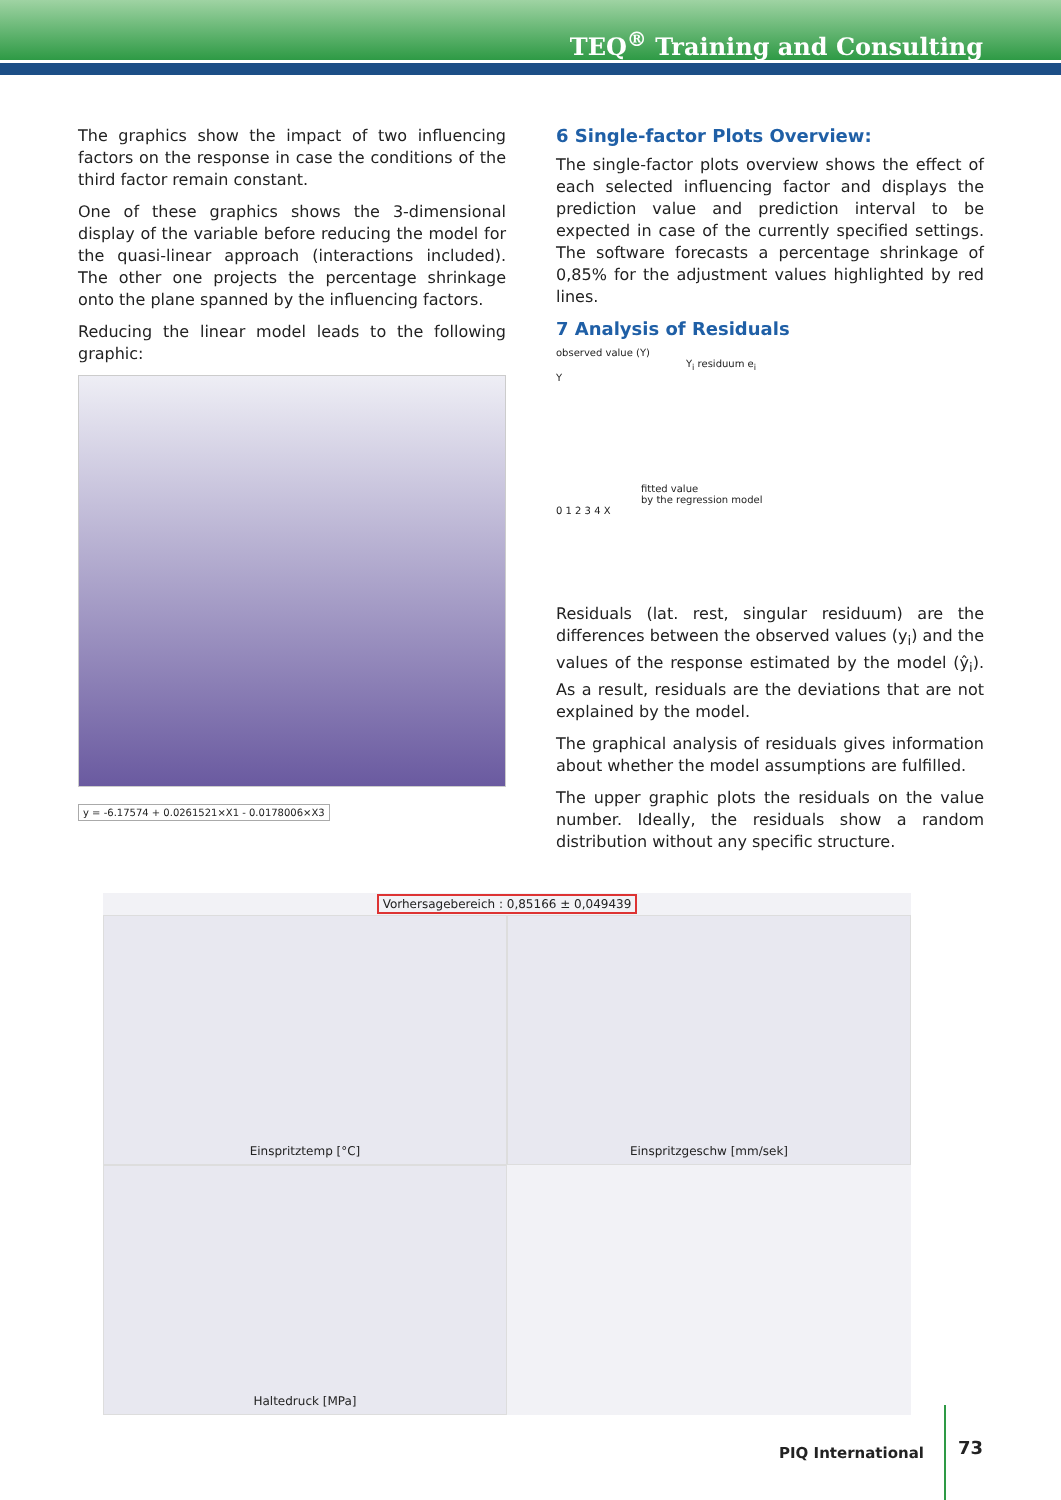TEQ<sup>®</sup> Training and Consulting
The graphics show the impact of two influencing factors on the response in case the conditions of the third factor remain constant.
One of these graphics shows the 3-dimensional display of the variable before reducing the model for the quasi-linear approach (interactions included). The other one projects the percentage shrinkage onto the plane spanned by the influencing factors.
Reducing the linear model leads to the following graphic:
y = -6.17574 + 0.0261521×X1 - 0.0178006×X3
6 Single-factor Plots Overview:
The single-factor plots overview shows the effect of each selected influencing factor and displays the prediction value and prediction interval to be expected in case of the currently specified settings. The software forecasts a percentage shrinkage of 0,85% for the adjustment values highlighted by red lines.
7 Analysis of Residuals
observed value (Y)
Y<sub>i</sub> residuum e<sub>i</sub>
Y
fitted value
by the regression model
0 1 2 3 4 X
Residuals (lat. rest, singular residuum) are the differences between the observed values (y<sub>i</sub>) and the values of the response estimated by the model (ŷ<sub>i</sub>). As a result, residuals are the deviations that are not explained by the model.
The graphical analysis of residuals gives information about whether the model assumptions are fulfilled.
The upper graphic plots the residuals on the value number. Ideally, the residuals show a random distribution without any specific structure.
Vorhersagebereich : 0,85166 ± 0,049439
Einspritztemp [°C]
Einspritzgeschw [mm/sek]
Haltedruck [MPa]
PIQ International 73